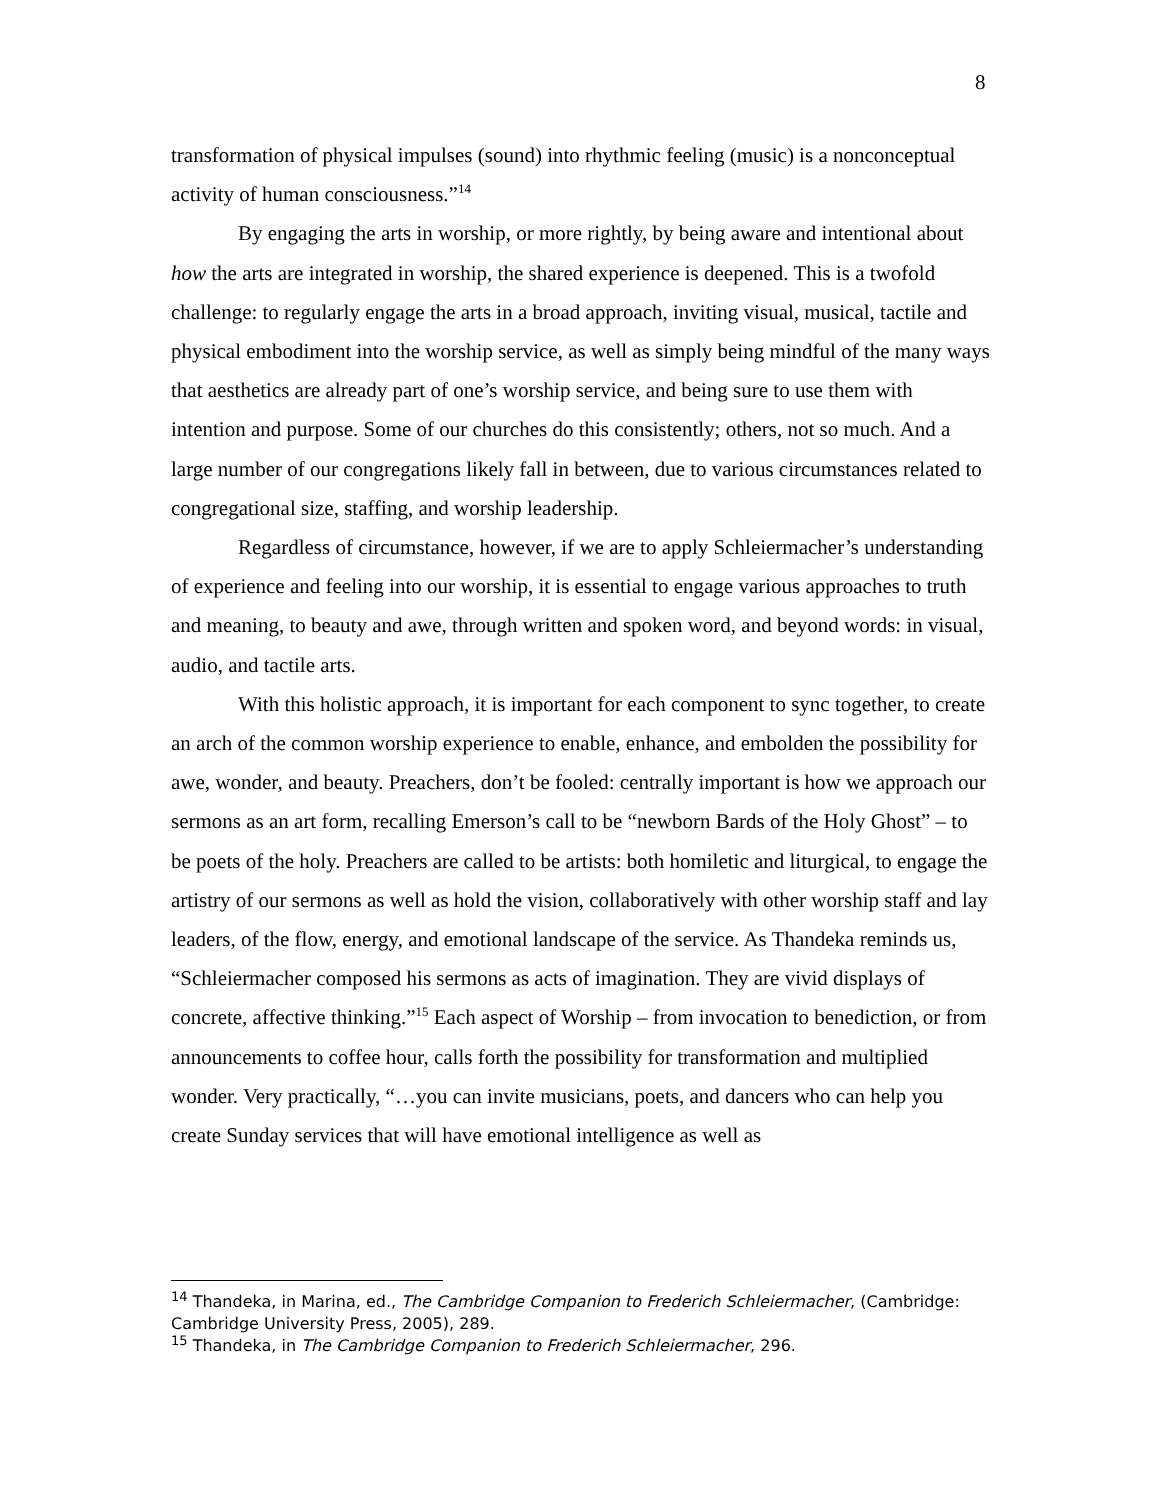8
transformation of physical impulses (sound) into rhythmic feeling (music) is a nonconceptual activity of human consciousness.”<sup>14</sup>
By engaging the arts in worship, or more rightly, by being aware and intentional about how the arts are integrated in worship, the shared experience is deepened. This is a twofold challenge: to regularly engage the arts in a broad approach, inviting visual, musical, tactile and physical embodiment into the worship service, as well as simply being mindful of the many ways that aesthetics are already part of one’s worship service, and being sure to use them with intention and purpose. Some of our churches do this consistently; others, not so much. And a large number of our congregations likely fall in between, due to various circumstances related to congregational size, staffing, and worship leadership.
Regardless of circumstance, however, if we are to apply Schleiermacher’s understanding of experience and feeling into our worship, it is essential to engage various approaches to truth and meaning, to beauty and awe, through written and spoken word, and beyond words: in visual, audio, and tactile arts.
With this holistic approach, it is important for each component to sync together, to create an arch of the common worship experience to enable, enhance, and embolden the possibility for awe, wonder, and beauty. Preachers, don’t be fooled: centrally important is how we approach our sermons as an art form, recalling Emerson’s call to be “newborn Bards of the Holy Ghost” – to be poets of the holy. Preachers are called to be artists: both homiletic and liturgical, to engage the artistry of our sermons as well as hold the vision, collaboratively with other worship staff and lay leaders, of the flow, energy, and emotional landscape of the service. As Thandeka reminds us, “Schleiermacher composed his sermons as acts of imagination. They are vivid displays of concrete, affective thinking.”<sup>15</sup> Each aspect of Worship – from invocation to benediction, or from announcements to coffee hour, calls forth the possibility for transformation and multiplied wonder. Very practically, “…you can invite musicians, poets, and dancers who can help you create Sunday services that will have emotional intelligence as well as
<sup>14</sup> Thandeka, in Marina, ed., The Cambridge Companion to Frederich Schleiermacher, (Cambridge: Cambridge University Press, 2005), 289.
<sup>15</sup> Thandeka, in The Cambridge Companion to Frederich Schleiermacher, 296.